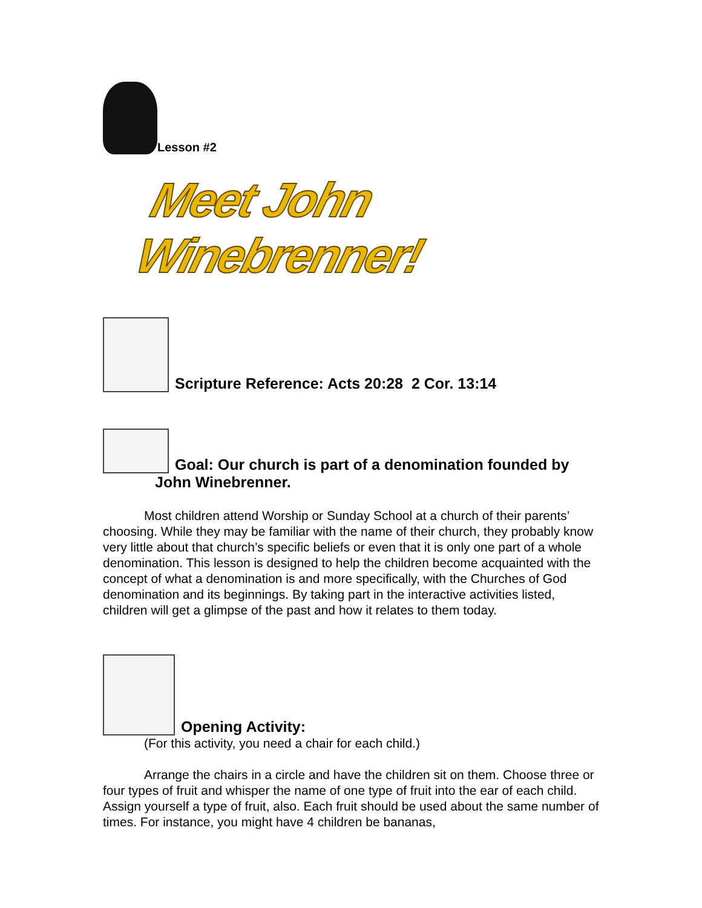Lesson #2
Meet John Winebrenner!
Scripture Reference: Acts 20:28 2 Cor. 13:14
Goal: Our church is part of a denomination founded by
John Winebrenner.
Most children attend Worship or Sunday School at a church of their parents’ choosing. While they may be familiar with the name of their church, they probably know very little about that church’s specific beliefs or even that it is only one part of a whole denomination. This lesson is designed to help the children become acquainted with the concept of what a denomination is and more specifically, with the Churches of God denomination and its beginnings. By taking part in the interactive activities listed, children will get a glimpse of the past and how it relates to them today.
Opening Activity:
(For this activity, you need a chair for each child.)
Arrange the chairs in a circle and have the children sit on them. Choose three or four types of fruit and whisper the name of one type of fruit into the ear of each child. Assign yourself a type of fruit, also. Each fruit should be used about the same number of times. For instance, you might have 4 children be bananas,